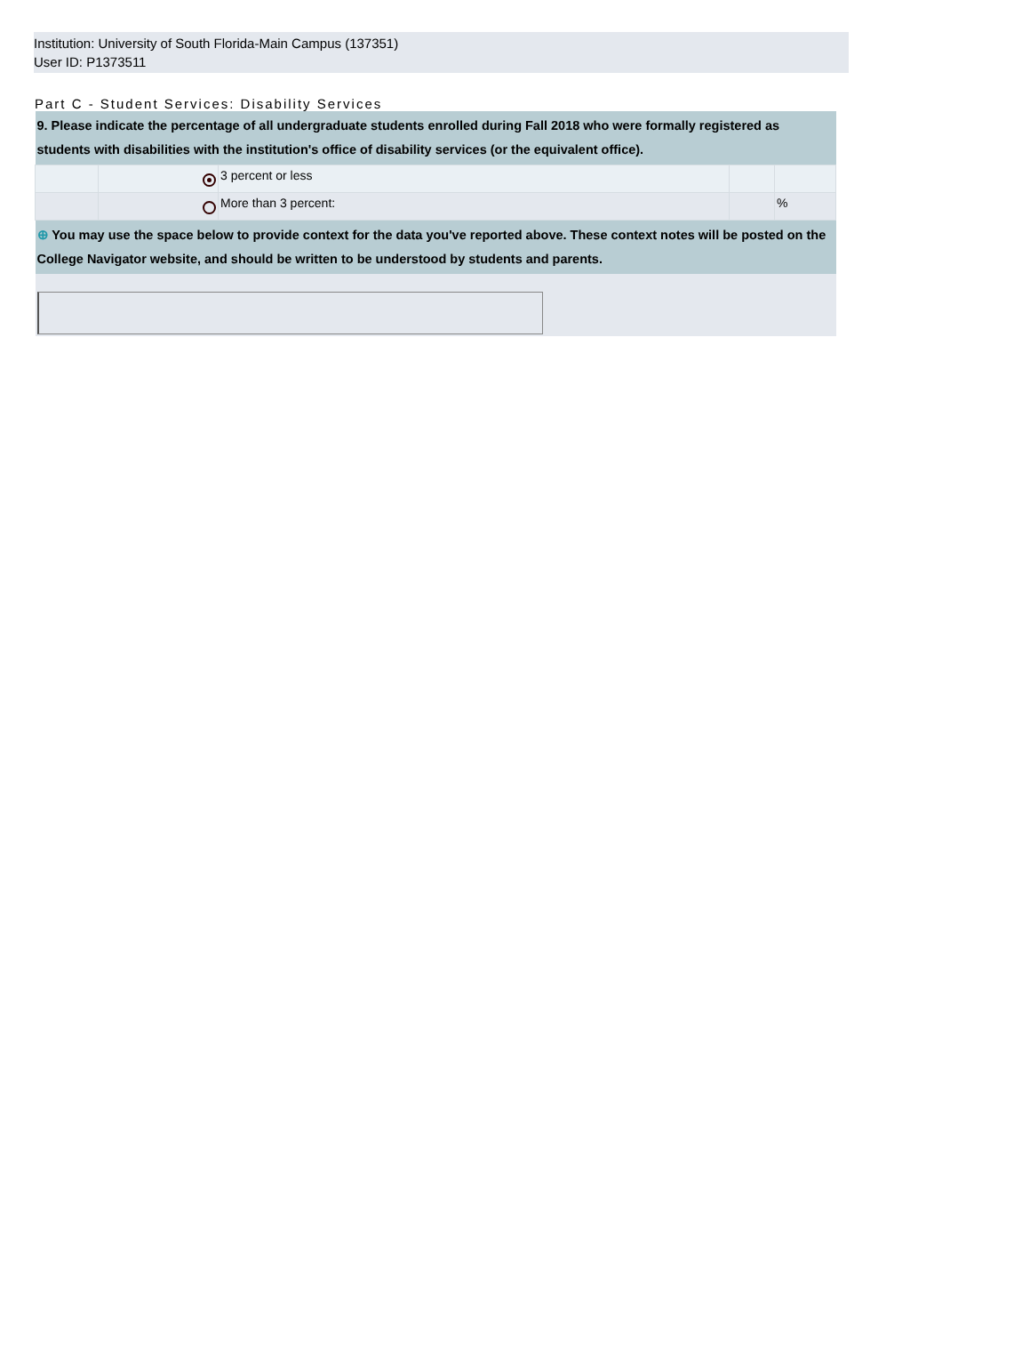Institution: University of South Florida-Main Campus (137351)
User ID: P1373511
Part C - Student Services: Disability Services
| 9. Please indicate the percentage of all undergraduate students enrolled during Fall 2018 who were formally registered as students with disabilities with the institution's office of disability services (or the equivalent office). | | | | |
| | | 3 percent or less | | |
| | | More than 3 percent: | | % |
| ⊕ You may use the space below to provide context for the data you've reported above. These context notes will be posted on the College Navigator website, and should be written to be understood by students and parents. | | | | |